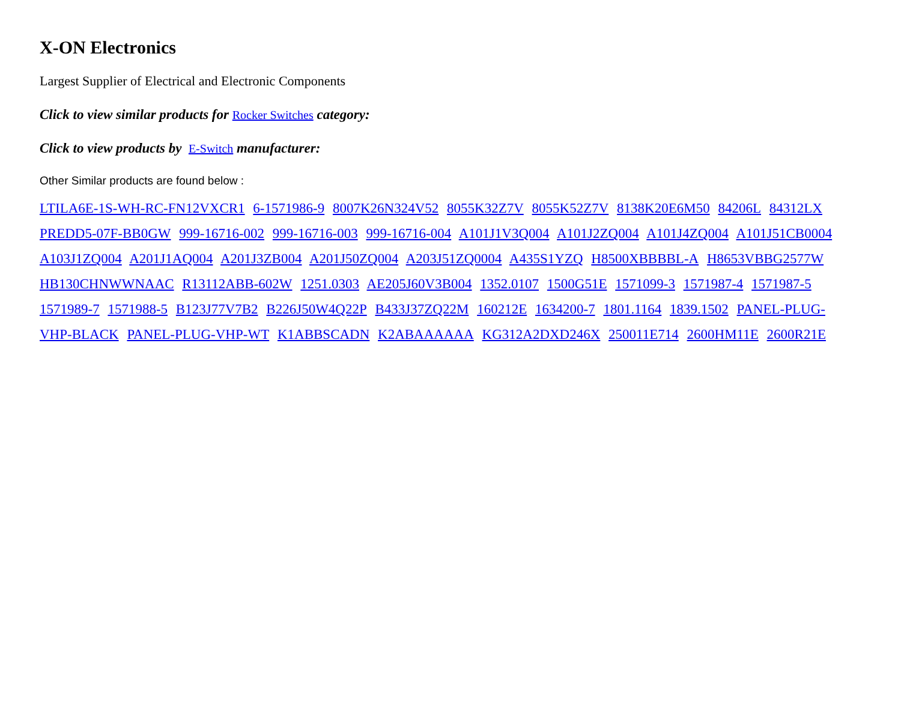X-ON Electronics
Largest Supplier of Electrical and Electronic Components
Click to view similar products for Rocker Switches category:
Click to view products by E-Switch manufacturer:
Other Similar products are found below :
LTILA6E-1S-WH-RC-FN12VXCR1 6-1571986-9 8007K26N324V52 8055K32Z7V 8055K52Z7V 8138K20E6M50 84206L 84312LX PREDD5-07F-BB0GW 999-16716-002 999-16716-003 999-16716-004 A101J1V3Q004 A101J2ZQ004 A101J4ZQ004 A101J51CB0004 A103J1ZQ004 A201J1AQ004 A201J3ZB004 A201J50ZQ004 A203J51ZQ0004 A435S1YZQ H8500XBBBBL-A H8653VBBG2577W HB130CHNWWNAAC R13112ABB-602W 1251.0303 AE205J60V3B004 1352.0107 1500G51E 1571099-3 1571987-4 1571987-5 1571989-7 1571988-5 B123J77V7B2 B226J50W4Q22P B433J37ZQ22M 160212E 1634200-7 1801.1164 1839.1502 PANEL-PLUG-VHP-BLACK PANEL-PLUG-VHP-WT K1ABBSCADN K2ABAAAAAA KG312A2DXD246X 250011E714 2600HM11E 2600R21E